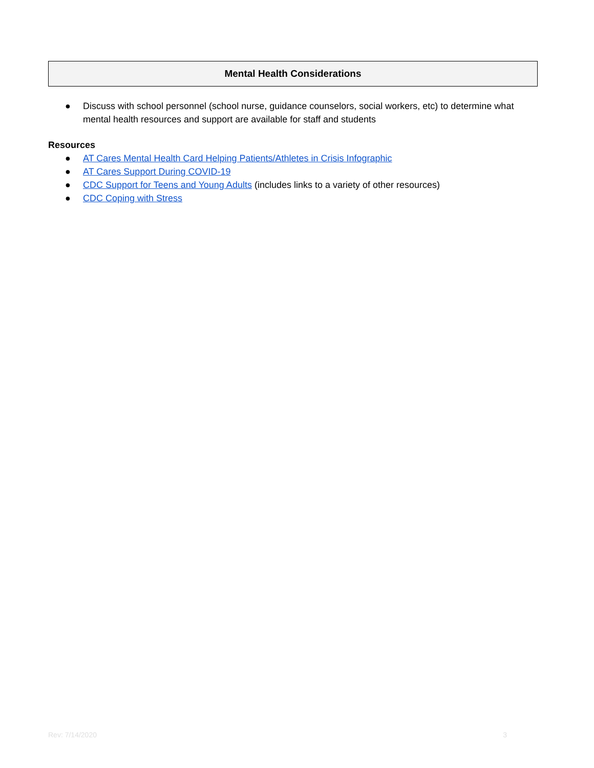Mental Health Considerations
● Discuss with school personnel (school nurse, guidance counselors, social workers, etc) to determine what mental health resources and support are available for staff and students
Resources
● AT Cares Mental Health Card Helping Patients/Athletes in Crisis Infographic
● AT Cares Support During COVID-19
● CDC Support for Teens and Young Adults (includes links to a variety of other resources)
● CDC Coping with Stress
Rev: 7/14/2020 3